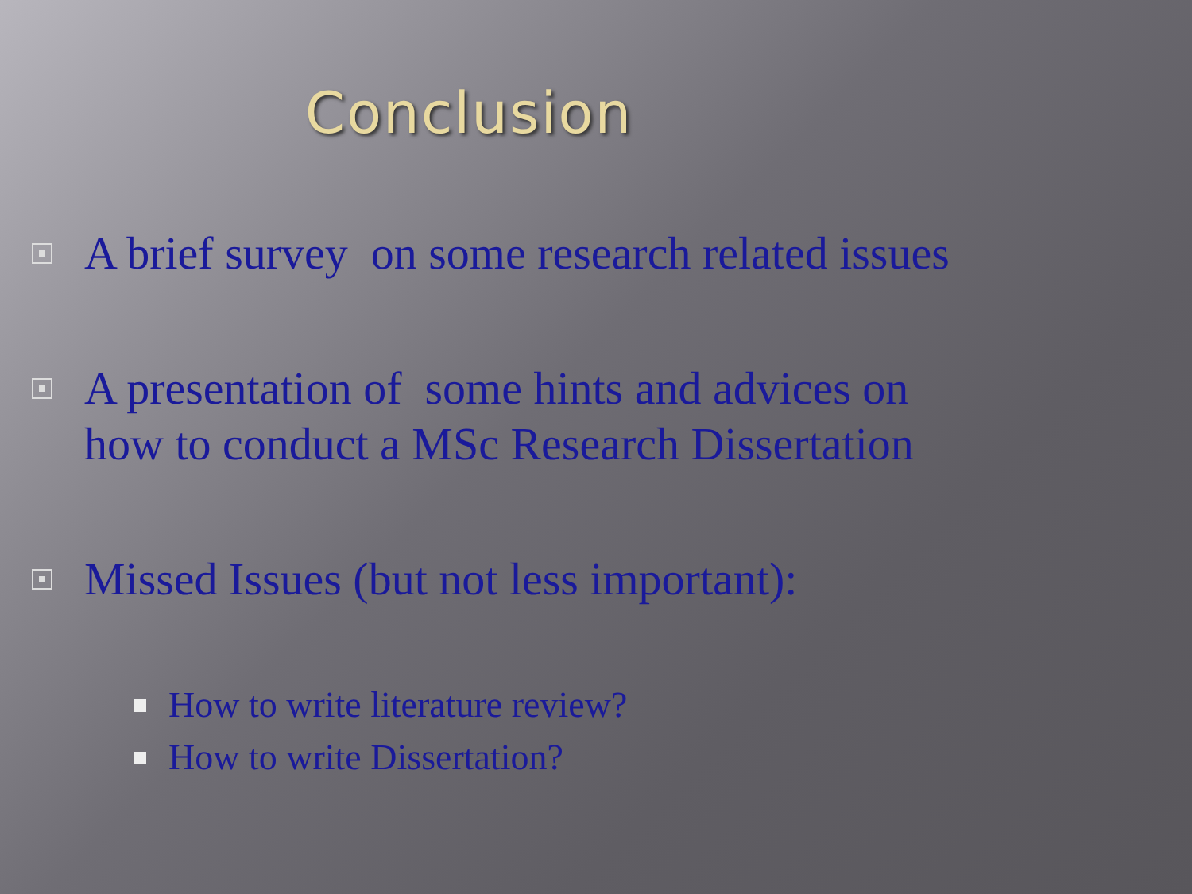Conclusion
A brief survey on some research related issues
A presentation of some hints and advices on
how to conduct a MSc Research Dissertation
Missed Issues (but not less important):
How to write literature review?
How to write Dissertation?